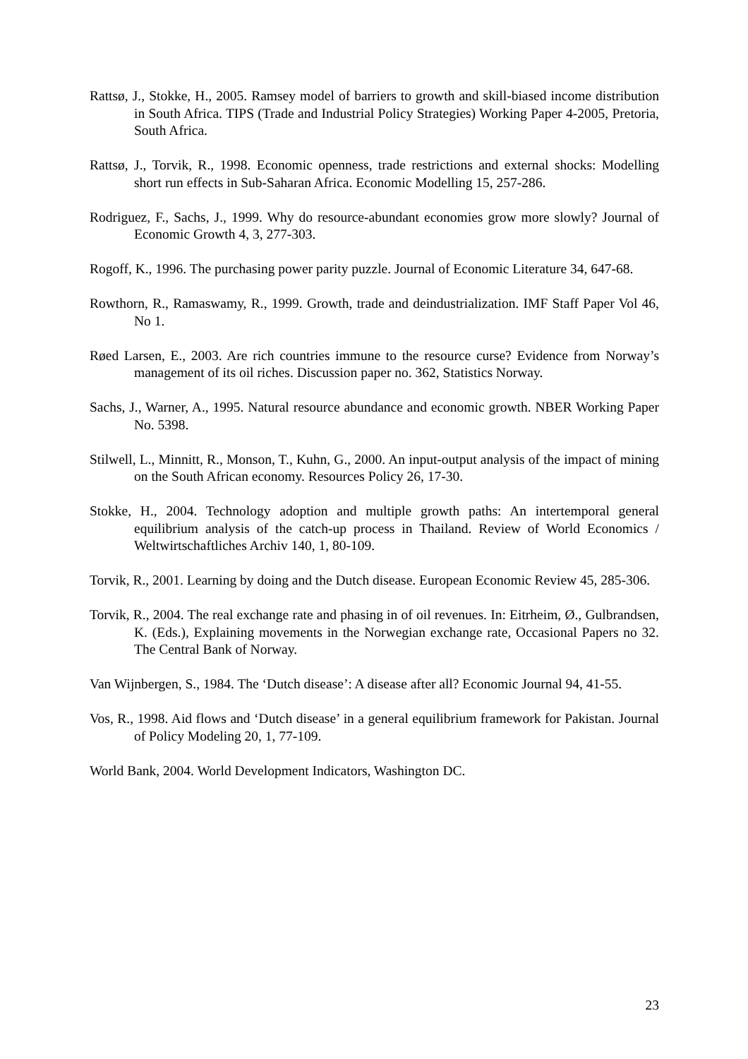Rattsø, J., Stokke, H., 2005. Ramsey model of barriers to growth and skill-biased income distribution in South Africa. TIPS (Trade and Industrial Policy Strategies) Working Paper 4-2005, Pretoria, South Africa.
Rattsø, J., Torvik, R., 1998. Economic openness, trade restrictions and external shocks: Modelling short run effects in Sub-Saharan Africa. Economic Modelling 15, 257-286.
Rodriguez, F., Sachs, J., 1999. Why do resource-abundant economies grow more slowly? Journal of Economic Growth 4, 3, 277-303.
Rogoff, K., 1996. The purchasing power parity puzzle. Journal of Economic Literature 34, 647-68.
Rowthorn, R., Ramaswamy, R., 1999. Growth, trade and deindustrialization. IMF Staff Paper Vol 46, No 1.
Røed Larsen, E., 2003. Are rich countries immune to the resource curse? Evidence from Norway’s management of its oil riches. Discussion paper no. 362, Statistics Norway.
Sachs, J., Warner, A., 1995. Natural resource abundance and economic growth. NBER Working Paper No. 5398.
Stilwell, L., Minnitt, R., Monson, T., Kuhn, G., 2000. An input-output analysis of the impact of mining on the South African economy. Resources Policy 26, 17-30.
Stokke, H., 2004. Technology adoption and multiple growth paths: An intertemporal general equilibrium analysis of the catch-up process in Thailand. Review of World Economics / Weltwirtschaftliches Archiv 140, 1, 80-109.
Torvik, R., 2001. Learning by doing and the Dutch disease. European Economic Review 45, 285-306.
Torvik, R., 2004. The real exchange rate and phasing in of oil revenues. In: Eitrheim, Ø., Gulbrandsen, K. (Eds.), Explaining movements in the Norwegian exchange rate, Occasional Papers no 32. The Central Bank of Norway.
Van Wijnbergen, S., 1984. The ‘Dutch disease’: A disease after all? Economic Journal 94, 41-55.
Vos, R., 1998. Aid flows and ‘Dutch disease’ in a general equilibrium framework for Pakistan. Journal of Policy Modeling 20, 1, 77-109.
World Bank, 2004. World Development Indicators, Washington DC.
23